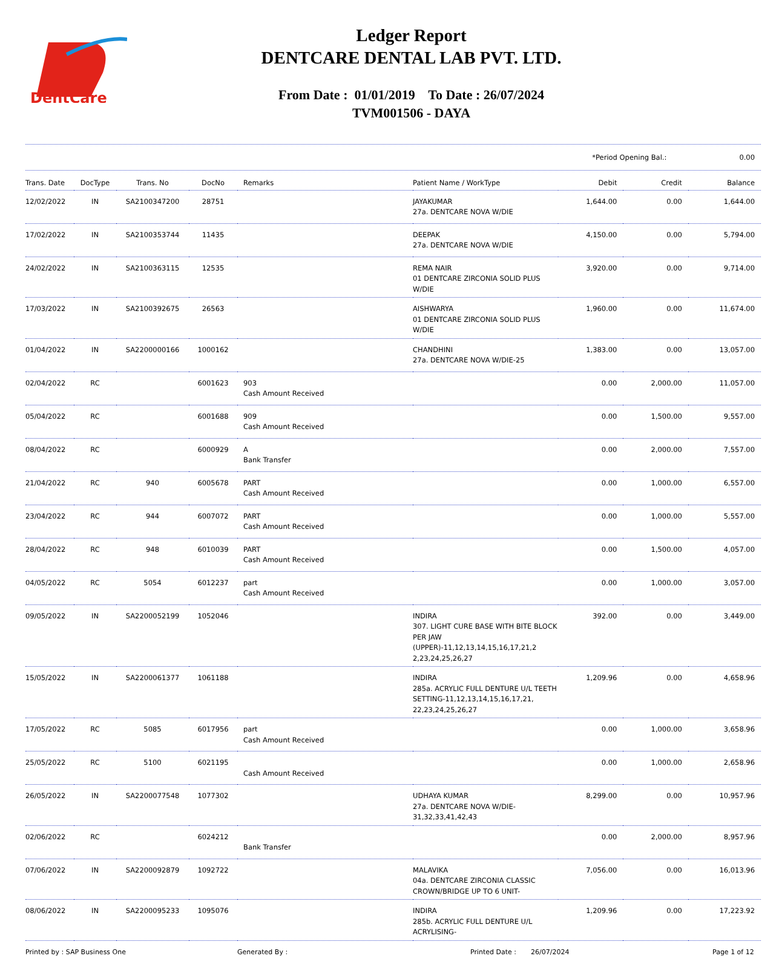DentCare
Ledger Report
DENTCARE DENTAL LAB PVT. LTD.
From Date : 01/01/2019 To Date : 26/07/2024
TVM001506 - DAYA
*Period Opening Bal.: 0.00
| Trans. Date | DocType | Trans. No | DocNo | Remarks | Patient Name / WorkType | Debit | Credit | Balance |
| --- | --- | --- | --- | --- | --- | --- | --- | --- |
| 12/02/2022 | IN | SA2100347200 | 28751 | | JAYAKUMAR 27a. DENTCARE NOVA W/DIE | 1,644.00 | 0.00 | 1,644.00 |
| 17/02/2022 | IN | SA2100353744 | 11435 | | DEEPAK 27a. DENTCARE NOVA W/DIE | 4,150.00 | 0.00 | 5,794.00 |
| 24/02/2022 | IN | SA2100363115 | 12535 | | REMA NAIR 01 DENTCARE ZIRCONIA SOLID PLUS W/DIE | 3,920.00 | 0.00 | 9,714.00 |
| 17/03/2022 | IN | SA2100392675 | 26563 | | AISHWARYA 01 DENTCARE ZIRCONIA SOLID PLUS W/DIE | 1,960.00 | 0.00 | 11,674.00 |
| 01/04/2022 | IN | SA2200000166 | 1000162 | | CHANDHINI 27a. DENTCARE NOVA W/DIE-25 | 1,383.00 | 0.00 | 13,057.00 |
| 02/04/2022 | RC | | 6001623 | 903 Cash Amount Received | | 0.00 | 2,000.00 | 11,057.00 |
| 05/04/2022 | RC | | 6001688 | 909 Cash Amount Received | | 0.00 | 1,500.00 | 9,557.00 |
| 08/04/2022 | RC | | 6000929 | A Bank Transfer | | 0.00 | 2,000.00 | 7,557.00 |
| 21/04/2022 | RC | 940 | 6005678 | PART Cash Amount Received | | 0.00 | 1,000.00 | 6,557.00 |
| 23/04/2022 | RC | 944 | 6007072 | PART Cash Amount Received | | 0.00 | 1,000.00 | 5,557.00 |
| 28/04/2022 | RC | 948 | 6010039 | PART Cash Amount Received | | 0.00 | 1,500.00 | 4,057.00 |
| 04/05/2022 | RC | 5054 | 6012237 | part Cash Amount Received | | 0.00 | 1,000.00 | 3,057.00 |
| 09/05/2022 | IN | SA2200052199 | 1052046 | | INDIRA 307. LIGHT CURE BASE WITH BITE BLOCK PER JAW (UPPER)-11,12,13,14,15,16,17,21,2 2,23,24,25,26,27 | 392.00 | 0.00 | 3,449.00 |
| 15/05/2022 | IN | SA2200061377 | 1061188 | | INDIRA 285a. ACRYLIC FULL DENTURE U/L TEETH SETTING-11,12,13,14,15,16,17,21, 22,23,24,25,26,27 | 1,209.96 | 0.00 | 4,658.96 |
| 17/05/2022 | RC | 5085 | 6017956 | part Cash Amount Received | | 0.00 | 1,000.00 | 3,658.96 |
| 25/05/2022 | RC | 5100 | 6021195 | Cash Amount Received | | 0.00 | 1,000.00 | 2,658.96 |
| 26/05/2022 | IN | SA2200077548 | 1077302 | | UDHAYA KUMAR 27a. DENTCARE NOVA W/DIE-31,32,33,41,42,43 | 8,299.00 | 0.00 | 10,957.96 |
| 02/06/2022 | RC | | 6024212 | Bank Transfer | | 0.00 | 2,000.00 | 8,957.96 |
| 07/06/2022 | IN | SA2200092879 | 1092722 | | MALAVIKA 04a. DENTCARE ZIRCONIA CLASSIC CROWN/BRIDGE UP TO 6 UNIT- | 7,056.00 | 0.00 | 16,013.96 |
| 08/06/2022 | IN | SA2200095233 | 1095076 | | INDIRA 285b. ACRYLIC FULL DENTURE U/L ACRYLISING- | 1,209.96 | 0.00 | 17,223.92 |
Printed by : SAP Business One Generated By : Printed Date : 26/07/2024 Page 1 of 12